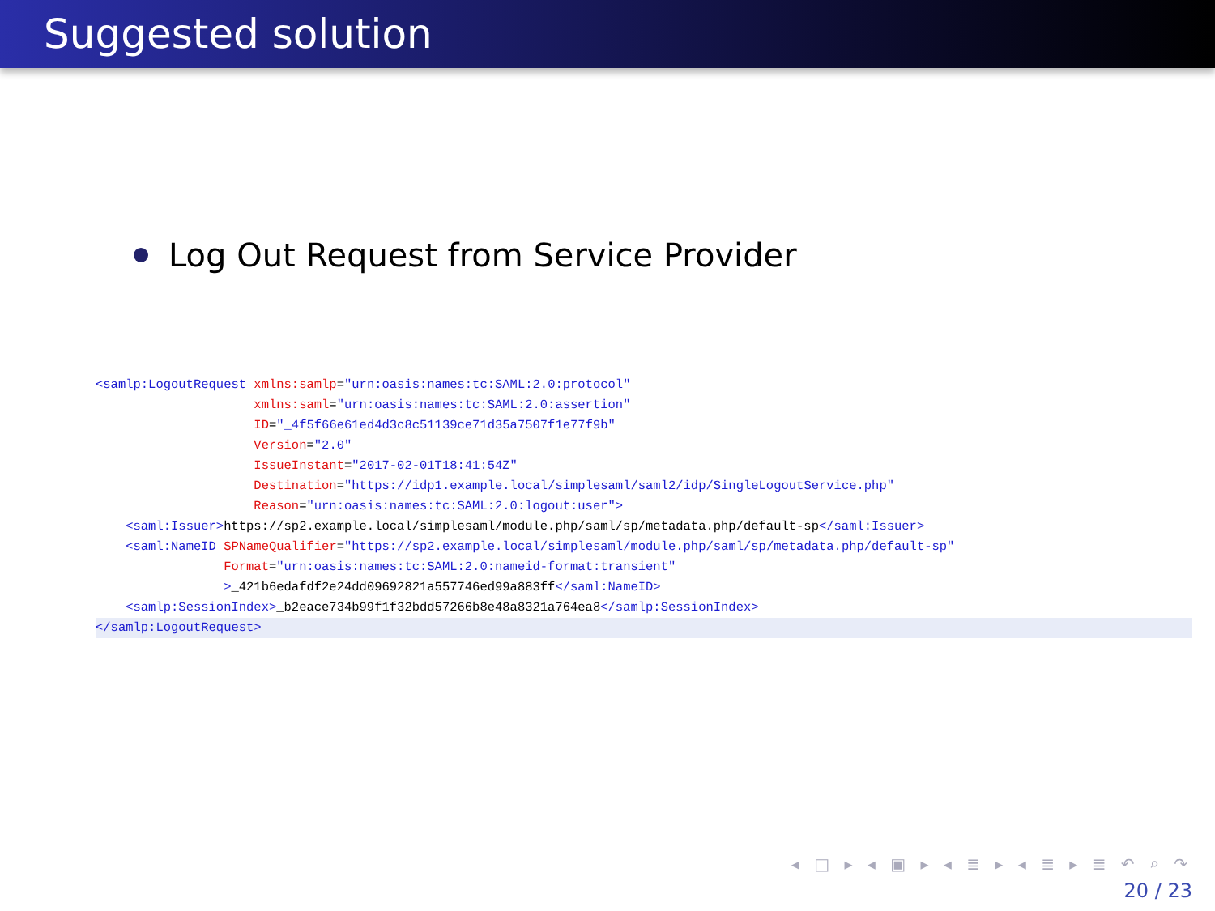Suggested solution
Log Out Request from Service Provider
<samlp:LogoutRequest xmlns:samlp="urn:oasis:names:tc:SAML:2.0:protocol"
                     xmlns:saml="urn:oasis:names:tc:SAML:2.0:assertion"
                     ID="_4f5f66e61ed4d3c8c51139ce71d35a7507f1e77f9b"
                     Version="2.0"
                     IssueInstant="2017-02-01T18:41:54Z"
                     Destination="https://idp1.example.local/simplesaml/saml2/idp/SingleLogoutService.php"
                     Reason="urn:oasis:names:tc:SAML:2.0:logout:user">
    <saml:Issuer>https://sp2.example.local/simplesaml/module.php/saml/sp/metadata.php/default-sp</saml:Issuer>
    <saml:NameID SPNameQualifier="https://sp2.example.local/simplesaml/module.php/saml/sp/metadata.php/default-sp"
                 Format="urn:oasis:names:tc:SAML:2.0:nameid-format:transient"
                 >_421b6edafdf2e24dd09692821a557746ed99a883ff</saml:NameID>
    <samlp:SessionIndex>_b2eace734b99f1f32bdd57266b8e48a8321a764ea8</samlp:SessionIndex>
</samlp:LogoutRequest>
◂ □ ▸ ◂ ▣ ▸ ◂ ≣ ▸ ◂ ≣ ▸ ≣ ↶ ⌕ ↷
20 / 23